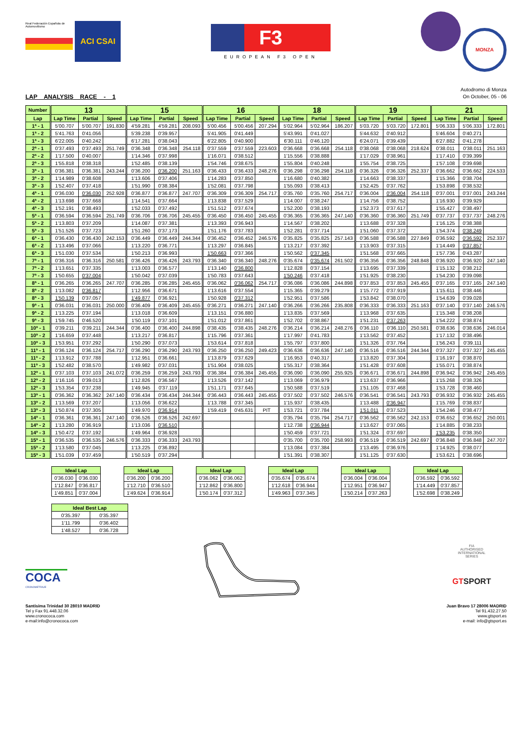Real Federación Española de Automovilismo ACI CSAI
F3
EUROPEAN F3 OPEN
MONZA
LAP ANALYSIS RACE - 1
Autodromo di Monza
On October, 05 - 06
| Number | 13 | | | 15 | | | 16 | | | 18 | | | 19 | | | 21 | | |
| --- | --- | --- | --- | --- | --- | --- | --- | --- | --- | --- | --- | --- | --- | --- | --- | --- | --- | --- |
| Lap | Lap Time | Partial | Speed | Lap Time | Partial | Speed | Lap Time | Partial | Speed | Lap Time | Partial | Speed | Lap Time | Partial | Speed | Lap Time | Partial | Speed |
| 1ª - 1 | 5'00.707 | 5'00.707 | 191.830 | 4'59.281 | 4'59.281 | 208.093 | 5'00.456 | 5'00.456 | 207.294 | 5'02.964 | 5'02.964 | 186.207 | 5'03.720 | 5'03.720 | 172.801 | 5'06.333 | 5'06.333 | 172.801 |
| 1ª - 2 | 5'41.763 | 0'41.056 | | 5'39.238 | 0'39.957 | | 5'41.905 | 0'41.449 | | 5'43.991 | 0'41.027 | | 5'44.632 | 0'40.912 | | 5'46.604 | 0'40.271 | |
| 1ª - 3 | 6'22.005 | 0'40.242 | | 6'17.281 | 0'38.043 | | 6'22.805 | 0'40.900 | | 6'30.111 | 0'46.120 | | 6'24.071 | 0'39.439 | | 6'27.882 | 0'41.278 | |
| 2ª - 1 | 0'37.493 | 0'37.493 | 251.749 | 0'36.348 | 0'36.348 | 254.118 | 0'37.559 | 0'37.559 | 223.603 | 0'36.668 | 0'36.668 | 254.118 | 0'38.068 | 0'38.068 | 218.624 | 0'38.011 | 0'38.011 | 251.163 |
| 2ª - 2 | 1'17.500 | 0'40.007 | | 1'14.346 | 0'37.998 | | 1'16.071 | 0'38.512 | | 1'15.556 | 0'38.888 | | 1'17.029 | 0'38.961 | | 1'17.410 | 0'39.399 | |
| 2ª - 3 | 1'55.818 | 0'38.318 | | 1'52.485 | 0'38.139 | | 1'54.746 | 0'38.675 | | 1'55.804 | 0'40.248 | | 1'55.754 | 0'38.725 | | 1'57.108 | 0'39.698 | |
| 3ª - 1 | 0'36.381 | 0'36.381 | 243.244 | 0'36.200 | 0'36.200 | 251.163 | 0'36.433 | 0'36.433 | 248.276 | 0'36.298 | 0'36.298 | 254.118 | 0'36.326 | 0'36.326 | 252.337 | 0'36.662 | 0'36.662 | 224.533 |
| 3ª - 2 | 1'14.989 | 0'38.608 | | 1'13.606 | 0'37.406 | | 1'14.283 | 0'37.850 | | 1'16.680 | 0'40.382 | | 1'14.663 | 0'38.337 | | 1'15.366 | 0'38.704 | |
| 3ª - 3 | 1'52.407 | 0'37.418 | | 1'51.990 | 0'38.384 | | 1'52.081 | 0'37.798 | | 1'55.093 | 0'38.413 | | 1'52.425 | 0'37.762 | | 1'53.898 | 0'38.532 | |
| 4ª - 1 | 0'36.030 | 0'36.030 | 252.928 | 0'36.877 | 0'36.877 | 247.707 | 0'36.309 | 0'36.309 | 254.717 | 0'35.760 | 0'35.760 | 254.717 | 0'36.004 | 0'36.004 | 254.118 | 0'37.001 | 0'37.001 | 243.244 |
| 4ª - 2 | 1'13.698 | 0'37.668 | | 1'14.541 | 0'37.664 | | 1'13.838 | 0'37.529 | | 1'14.007 | 0'38.247 | | 1'14.756 | 0'38.752 | | 1'16.930 | 0'39.929 | |
| 4ª - 3 | 1'52.191 | 0'38.493 | | 1'52.033 | 0'37.492 | | 1'51.512 | 0'37.674 | | 1'52.200 | 0'38.193 | | 1'52.373 | 0'37.617 | | 1'55.427 | 0'38.497 | |
| 5ª - 1 | 0'36.594 | 0'36.594 | 251.749 | 0'36.706 | 0'36.706 | 245.455 | 0'36.450 | 0'36.450 | 245.455 | 0'36.365 | 0'36.365 | 247.140 | 0'36.360 | 0'36.360 | 251.749 | 0'37.737 | 0'37.737 | 248.276 |
| 5ª - 2 | 1'13.803 | 0'37.209 | | 1'14.087 | 0'37.381 | | 1'13.393 | 0'36.943 | | 1'14.567 | 0'38.202 | | 1'13.688 | 0'37.328 | | 1'16.125 | 0'38.388 | |
| 5ª - 3 | 1'51.526 | 0'37.723 | | 1'51.260 | 0'37.173 | | 1'51.176 | 0'37.783 | | 1'52.281 | 0'37.714 | | 1'51.060 | 0'37.372 | | 1'54.374 | 0'38.249 | |
| 6ª - 1 | 0'36.430 | 0'36.430 | 242.153 | 0'36.449 | 0'36.449 | 244.344 | 0'36.452 | 0'36.452 | 246.576 | 0'35.825 | 0'35.825 | 257.143 | 0'36.588 | 0'36.588 | 227.849 | 0'36.592 | 0'36.592 | 252.337 |
| 6ª - 2 | 1'13.496 | 0'37.066 | | 1'13.220 | 0'36.771 | | 1'13.297 | 0'36.845 | | 1'13.217 | 0'37.392 | | 1'13.903 | 0'37.315 | | 1'14.449 | 0'37.857 | |
| 6ª - 3 | 1'51.030 | 0'37.534 | | 1'50.213 | 0'36.993 | | 1'50.663 | 0'37.366 | | 1'50.562 | 0'37.345 | | 1'51.568 | 0'37.665 | | 1'57.736 | 0'43.287 | |
| 7ª - 1 | 0'36.316 | 0'36.316 | 250.581 | 0'36.426 | 0'36.426 | 243.793 | 0'36.340 | 0'36.340 | 248.276 | 0'35.674 | 0'35.674 | 261.502 | 0'36.356 | 0'36.356 | 248.848 | 0'36.920 | 0'36.920 | 247.140 |
| 7ª - 2 | 1'13.651 | 0'37.335 | | 1'13.003 | 0'36.577 | | 1'13.140 | 0'36.800 | | 1'12.828 | 0'37.154 | | 1'13.695 | 0'37.339 | | 1'15.132 | 0'38.212 | |
| 7ª - 3 | 1'50.655 | 0'37.004 | | 1'50.042 | 0'37.039 | | 1'50.783 | 0'37.643 | | 1'50.246 | 0'37.418 | | 1'51.925 | 0'38.230 | | 1'54.230 | 0'39.098 | |
| 8ª - 1 | 0'36.265 | 0'36.265 | 247.707 | 0'36.285 | 0'36.285 | 245.455 | 0'36.062 | 0'36.062 | 254.717 | 0'36.086 | 0'36.086 | 244.898 | 0'37.853 | 0'37.853 | 245.455 | 0'37.165 | 0'37.165 | 247.140 |
| 8ª - 2 | 1'13.082 | 0'36.817 | | 1'12.956 | 0'36.671 | | 1'13.616 | 0'37.554 | | 1'15.365 | 0'39.279 | | 1'15.772 | 0'37.919 | | 1'15.611 | 0'38.446 | |
| 8ª - 3 | 1'50.139 | 0'37.057 | | 1'49.877 | 0'36.921 | | 1'50.928 | 0'37.312 | | 1'52.951 | 0'37.586 | | 1'53.842 | 0'38.070 | | 1'54.639 | 0'39.028 | |
| 9ª - 1 | 0'36.031 | 0'36.031 | 250.000 | 0'36.409 | 0'36.409 | 245.455 | 0'36.271 | 0'36.271 | 247.140 | 0'36.266 | 0'36.266 | 235.808 | 0'36.333 | 0'36.333 | 251.163 | 0'37.140 | 0'37.140 | 246.576 |
| 9ª - 2 | 1'13.225 | 0'37.194 | | 1'13.018 | 0'36.609 | | 1'13.151 | 0'36.880 | | 1'13.835 | 0'37.569 | | 1'13.968 | 0'37.635 | | 1'15.348 | 0'38.208 | |
| 9ª - 3 | 1'59.745 | 0'46.520 | | 1'50.119 | 0'37.101 | | 1'51.012 | 0'37.861 | | 1'52.702 | 0'38.867 | | 1'51.231 | 0'37.263 | | 1'54.222 | 0'38.874 | |
| 10ª - 1 | 0'39.211 | 0'39.211 | 244.344 | 0'36.400 | 0'36.400 | 244.898 | 0'38.435 | 0'38.435 | 248.276 | 0'36.214 | 0'36.214 | 248.276 | 0'36.110 | 0'36.110 | 250.581 | 0'38.636 | 0'38.636 | 246.014 |
| 10ª - 2 | 1'16.659 | 0'37.448 | | 1'13.217 | 0'36.817 | | 1'15.796 | 0'37.361 | | 1'17.997 | 0'41.783 | | 1'13.562 | 0'37.452 | | 1'17.132 | 0'38.496 | |
| 10ª - 3 | 1'53.951 | 0'37.292 | | 1'50.290 | 0'37.073 | | 1'53.614 | 0'37.818 | | 1'55.797 | 0'37.800 | | 1'51.326 | 0'37.764 | | 1'56.243 | 0'39.111 | |
| 11ª - 1 | 0'36.124 | 0'36.124 | 254.717 | 0'36.290 | 0'36.290 | 243.793 | 0'36.250 | 0'36.250 | 249.423 | 0'36.636 | 0'36.636 | 247.140 | 0'36.516 | 0'36.516 | 244.344 | 0'37.327 | 0'37.327 | 245.455 |
| 11ª - 2 | 1'13.912 | 0'37.788 | | 1'12.951 | 0'36.661 | | 1'13.879 | 0'37.629 | | 1'16.953 | 0'40.317 | | 1'13.820 | 0'37.304 | | 1'16.197 | 0'38.870 | |
| 11ª - 3 | 1'52.482 | 0'38.570 | | 1'49.982 | 0'37.031 | | 1'51.904 | 0'38.025 | | 1'55.317 | 0'38.364 | | 1'51.428 | 0'37.608 | | 1'55.071 | 0'38.874 | |
| 12ª - 1 | 0'37.103 | 0'37.103 | 241.072 | 0'36.259 | 0'36.259 | 243.793 | 0'36.384 | 0'36.384 | 245.455 | 0'36.090 | 0'36.090 | 255.925 | 0'36.671 | 0'36.671 | 244.898 | 0'36.942 | 0'36.942 | 245.455 |
| 12ª - 2 | 1'16.116 | 0'39.013 | | 1'12.826 | 0'36.567 | | 1'13.526 | 0'37.142 | | 1'13.069 | 0'36.979 | | 1'13.637 | 0'36.966 | | 1'15.268 | 0'38.326 | |
| 12ª - 3 | 1'53.354 | 0'37.238 | | 1'49.945 | 0'37.119 | | 1'51.171 | 0'37.645 | | 1'50.588 | 0'37.519 | | 1'51.105 | 0'37.468 | | 1'53.728 | 0'38.460 | |
| 13ª - 1 | 0'36.362 | 0'36.362 | 247.140 | 0'36.434 | 0'36.434 | 244.344 | 0'36.443 | 0'36.443 | 245.455 | 0'37.502 | 0'37.502 | 246.576 | 0'36.541 | 0'36.541 | 243.793 | 0'36.932 | 0'36.932 | 245.455 |
| 13ª - 2 | 1'13.569 | 0'37.207 | | 1'13.056 | 0'36.622 | | 1'13.788 | 0'37.345 | | 1'15.937 | 0'38.435 | | 1'13.488 | 0'36.947 | | 1'15.769 | 0'38.837 | |
| 13ª - 3 | 1'50.874 | 0'37.305 | | 1'49.970 | 0'36.914 | | 1'59.419 | 0'45.631 | PIT | 1'53.721 | 0'37.784 | | 1'51.011 | 0'37.523 | | 1'54.246 | 0'38.477 | |
| 14ª - 1 | 0'36.361 | 0'36.361 | 247.140 | 0'36.526 | 0'36.526 | 242.697 | | | | 0'35.794 | 0'35.794 | 254.717 | 0'36.562 | 0'36.562 | 242.153 | 0'36.652 | 0'36.652 | 250.001 |
| 14ª - 2 | 1'13.280 | 0'36.919 | | 1'13.036 | 0'36.510 | | | | | 1'12.738 | 0'36.944 | | 1'13.627 | 0'37.065 | | 1'14.885 | 0'38.233 | |
| 14ª - 3 | 1'50.472 | 0'37.192 | | 1'49.964 | 0'36.928 | | | | | 1'50.459 | 0'37.721 | | 1'51.324 | 0'37.697 | | 1'53.235 | 0'38.350 | |
| 15ª - 1 | 0'36.535 | 0'36.535 | 246.576 | 0'36.333 | 0'36.333 | 243.793 | | | | 0'35.700 | 0'35.700 | 258.993 | 0'36.519 | 0'36.519 | 242.697 | 0'36.848 | 0'36.848 | 247.707 |
| 15ª - 2 | 1'13.580 | 0'37.045 | | 1'13.225 | 0'36.892 | | | | | 1'13.084 | 0'37.384 | | 1'13.495 | 0'36.976 | | 1'14.925 | 0'38.077 | |
| 15ª - 3 | 1'51.039 | 0'37.459 | | 1'50.519 | 0'37.294 | | | | | 1'51.391 | 0'38.307 | | 1'51.125 | 0'37.630 | | 1'53.621 | 0'38.696 | |
| Ideal Lap | |
| --- | --- |
| 0'36.030 | 0'36.030 |
| 1'12.847 | 0'36.817 |
| 1'49.851 | 0'37.004 |
| Ideal Lap | |
| --- | --- |
| 0'36.200 | 0'36.200 |
| 1'12.710 | 0'36.510 |
| 1'49.624 | 0'36.914 |
| Ideal Lap | |
| --- | --- |
| 0'36.062 | 0'36.062 |
| 1'12.862 | 0'36.800 |
| 1'50.174 | 0'37.312 |
| Ideal Lap | |
| --- | --- |
| 0'35.674 | 0'35.674 |
| 1'12.618 | 0'36.944 |
| 1'49.963 | 0'37.345 |
| Ideal Lap | |
| --- | --- |
| 0'36.004 | 0'36.004 |
| 1'12.951 | 0'36.947 |
| 1'50.214 | 0'37.263 |
| Ideal Lap | |
| --- | --- |
| 0'36.592 | 0'36.592 |
| 1'14.449 | 0'37.857 |
| 1'52.698 | 0'38.249 |
| Ideal Best Lap | |
| --- | --- |
| 0'35.397 | 0'35.397 |
| 1'11.799 | 0'36.402 |
| 1'48.527 | 0'36.728 |
COCA
CRONOMETRAJE
FIA
AUTHORISED
INTERNATIONAL
SERIES
GTSPORT
Santisima Trinidad 30 28010 MADRID
Tel y Fax 91.448.32.06
www.cronococa.com
e-mail:info@cronococa.com
Juan Bravo 17 28006 MADRID
Tel 91.432.27.50
www.gtsport.es
e-mail: info@gtsport.es